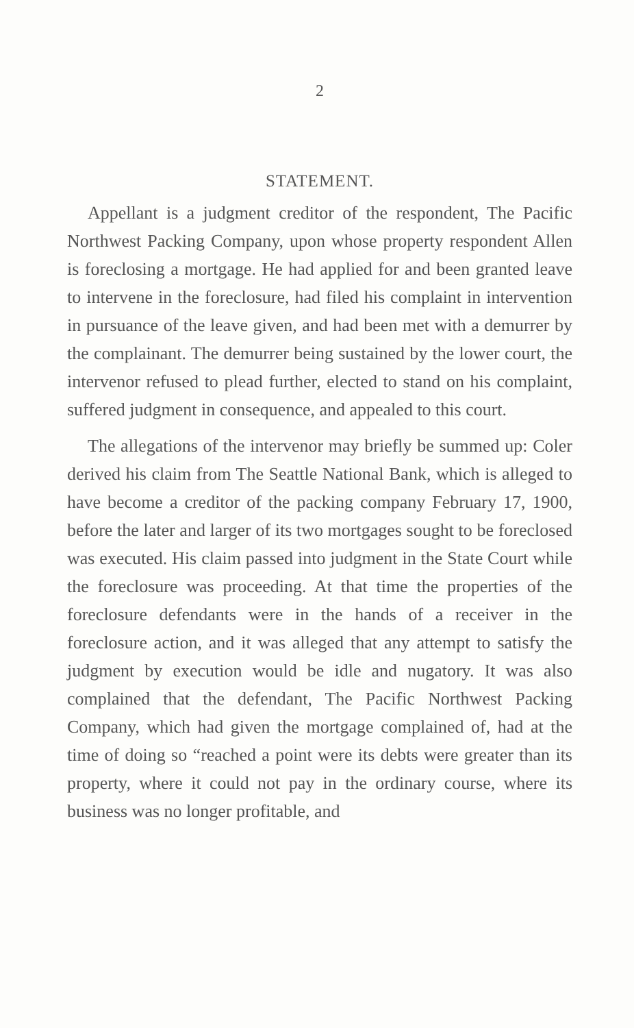2
STATEMENT.
Appellant is a judgment creditor of the respondent, The Pacific Northwest Packing Company, upon whose property respondent Allen is foreclosing a mortgage. He had applied for and been granted leave to intervene in the foreclosure, had filed his complaint in intervention in pursuance of the leave given, and had been met with a demurrer by the complainant. The demurrer being sustained by the lower court, the intervenor refused to plead further, elected to stand on his complaint, suffered judgment in consequence, and appealed to this court.
The allegations of the intervenor may briefly be summed up: Coler derived his claim from The Seattle National Bank, which is alleged to have become a creditor of the packing company February 17, 1900, before the later and larger of its two mortgages sought to be foreclosed was executed. His claim passed into judgment in the State Court while the foreclosure was proceeding. At that time the properties of the foreclosure defendants were in the hands of a receiver in the foreclosure action, and it was alleged that any attempt to satisfy the judgment by execution would be idle and nugatory. It was also complained that the defendant, The Pacific Northwest Packing Company, which had given the mortgage complained of, had at the time of doing so “reached a point were its debts were greater than its property, where it could not pay in the ordinary course, where its business was no longer profitable, and